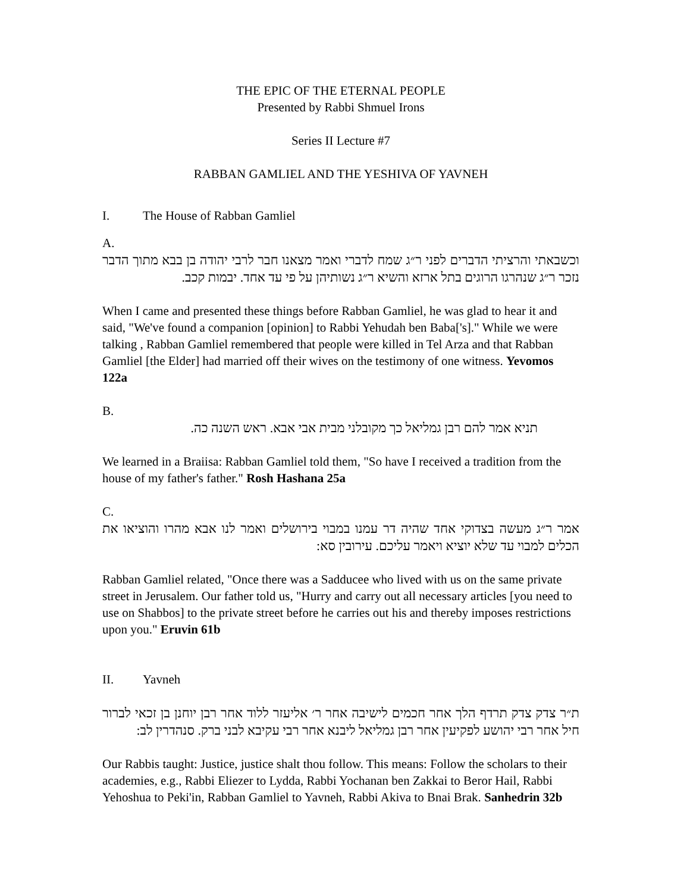THE EPIC OF THE ETERNAL PEOPLE
Presented by Rabbi Shmuel Irons
Series II Lecture #7
RABBAN GAMLIEL AND THE YESHIVA OF YAVNEH
I. The House of Rabban Gamliel
A.
וכשבאתי והרציתי הדברים לפני ר״ג שמח לדברי ואמר מצאנו חבר לרבי יהודה בן בבא מתוך הדבר נזכר ר״ג שנהרגו הרוגים בתל ארזא והשיא ר״ג נשותיהן על פי עד אחד. יבמות קכב.
When I came and presented these things before Rabban Gamliel, he was glad to hear it and said, "We've found a companion [opinion] to Rabbi Yehudah ben Baba['s]." While we were talking , Rabban Gamliel remembered that people were killed in Tel Arza and that Rabban Gamliel [the Elder] had married off their wives on the testimony of one witness. Yevomos 122a
B.
תניא אמר להם רבן גמליאל כך מקובלני מבית אבי אבא. ראש השנה כה.
We learned in a Braiisa: Rabban Gamliel told them, "So have I received a tradition from the house of my father's father." Rosh Hashana 25a
C.
אמר ר״ג מעשה בצדוקי אחד שהיה דר עמנו במבוי בירושלים ואמר לנו אבא מהרו והוציאו את הכלים למבוי עד שלא יוציא ויאמר עליכם. עירובין סא:
Rabban Gamliel related, "Once there was a Sadducee who lived with us on the same private street in Jerusalem. Our father told us, "Hurry and carry out all necessary articles [you need to use on Shabbos] to the private street before he carries out his and thereby imposes restrictions upon you." Eruvin 61b
II. Yavneh
ת״ר צדק צדק תרדף הלך אחר חכמים לישיבה אחר ר׳ אליעזר ללוד אחר רבן יוחנן בן זכאי לברור חיל אחר רבי יהושע לפקיעין אחר רבן גמליאל ליבנא אחר רבי עקיבא לבני ברק. סנהדרין לב:
Our Rabbis taught: Justice, justice shalt thou follow. This means: Follow the scholars to their academies, e.g., Rabbi Eliezer to Lydda, Rabbi Yochanan ben Zakkai to Beror Hail, Rabbi Yehoshua to Peki'in, Rabban Gamliel to Yavneh, Rabbi Akiva to Bnai Brak. Sanhedrin 32b